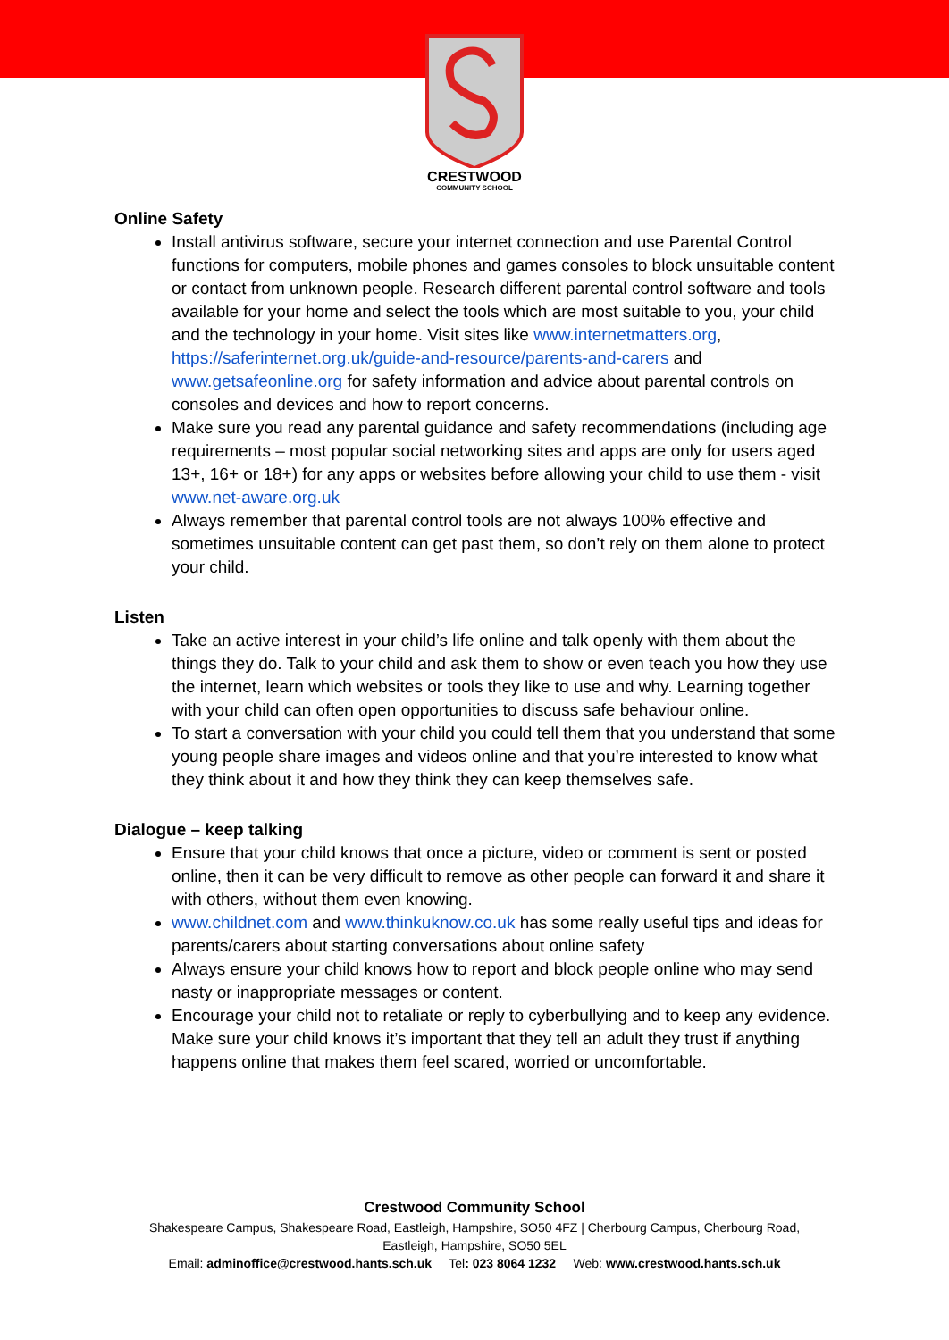CRESTWOOD
COMMUNITY SCHOOL
Online Safety
Install antivirus software, secure your internet connection and use Parental Control functions for computers, mobile phones and games consoles to block unsuitable content or contact from unknown people. Research different parental control software and tools available for your home and select the tools which are most suitable to you, your child and the technology in your home. Visit sites like www.internetmatters.org, https://saferinternet.org.uk/guide-and-resource/parents-and-carers and www.getsafeonline.org for safety information and advice about parental controls on consoles and devices and how to report concerns.
Make sure you read any parental guidance and safety recommendations (including age requirements – most popular social networking sites and apps are only for users aged 13+, 16+ or 18+) for any apps or websites before allowing your child to use them - visit www.net-aware.org.uk
Always remember that parental control tools are not always 100% effective and sometimes unsuitable content can get past them, so don’t rely on them alone to protect your child.
Listen
Take an active interest in your child’s life online and talk openly with them about the things they do. Talk to your child and ask them to show or even teach you how they use the internet, learn which websites or tools they like to use and why. Learning together with your child can often open opportunities to discuss safe behaviour online.
To start a conversation with your child you could tell them that you understand that some young people share images and videos online and that you’re interested to know what they think about it and how they think they can keep themselves safe.
Dialogue – keep talking
Ensure that your child knows that once a picture, video or comment is sent or posted online, then it can be very difficult to remove as other people can forward it and share it with others, without them even knowing.
www.childnet.com and www.thinkuknow.co.uk has some really useful tips and ideas for parents/carers about starting conversations about online safety
Always ensure your child knows how to report and block people online who may send nasty or inappropriate messages or content.
Encourage your child not to retaliate or reply to cyberbullying and to keep any evidence. Make sure your child knows it’s important that they tell an adult they trust if anything happens online that makes them feel scared, worried or uncomfortable.
Crestwood Community School
Shakespeare Campus, Shakespeare Road, Eastleigh, Hampshire, SO50 4FZ | Cherbourg Campus, Cherbourg Road,
Eastleigh, Hampshire, SO50 5EL
Email: adminoffice@crestwood.hants.sch.uk Tel: 023 8064 1232 Web: www.crestwood.hants.sch.uk